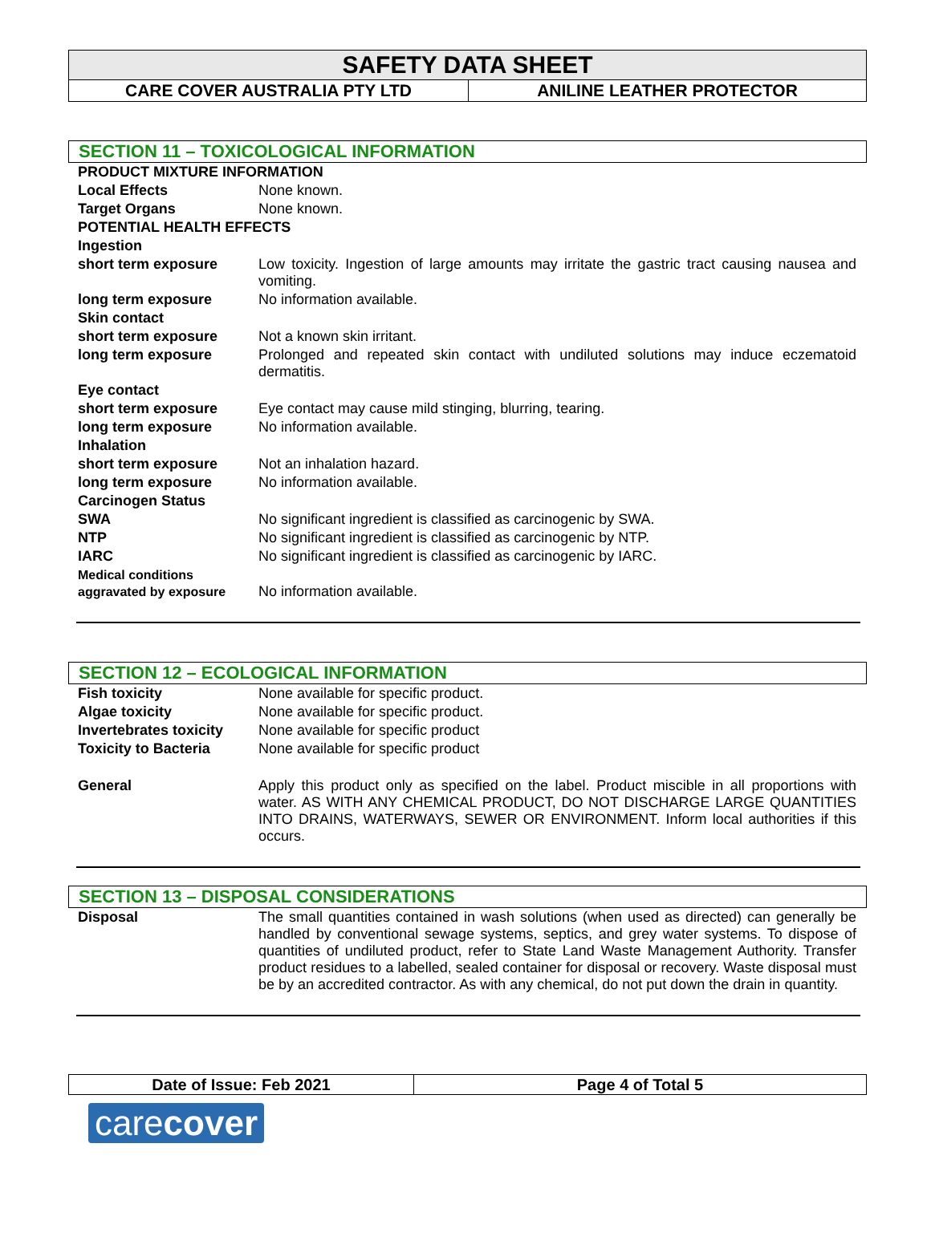SAFETY DATA SHEET
CARE COVER AUSTRALIA PTY LTD ANILINE LEATHER PROTECTOR
SECTION 11 – TOXICOLOGICAL INFORMATION
| PRODUCT MIXTURE INFORMATION | |
| Local Effects | None known. |
| Target Organs | None known. |
| POTENTIAL HEALTH EFFECTS | |
| Ingestion | |
| short term exposure | Low toxicity. Ingestion of large amounts may irritate the gastric tract causing nausea and vomiting. |
| long term exposure | No information available. |
| Skin contact | |
| short term exposure | Not a known skin irritant. |
| long term exposure | Prolonged and repeated skin contact with undiluted solutions may induce eczematoid dermatitis. |
| Eye contact | |
| short term exposure | Eye contact may cause mild stinging, blurring, tearing. |
| long term exposure | No information available. |
| Inhalation | |
| short term exposure | Not an inhalation hazard. |
| long term exposure | No information available. |
| Carcinogen Status | |
| SWA | No significant ingredient is classified as carcinogenic by SWA. |
| NTP | No significant ingredient is classified as carcinogenic by NTP. |
| IARC | No significant ingredient is classified as carcinogenic by IARC. |
| Medical conditions aggravated by exposure | No information available. |
SECTION 12 – ECOLOGICAL INFORMATION
| Fish toxicity | None available for specific product. |
| Algae toxicity | None available for specific product. |
| Invertebrates toxicity | None available for specific product |
| Toxicity to Bacteria | None available for specific product |
| General | Apply this product only as specified on the label. Product miscible in all proportions with water. AS WITH ANY CHEMICAL PRODUCT, DO NOT DISCHARGE LARGE QUANTITIES INTO DRAINS, WATERWAYS, SEWER OR ENVIRONMENT. Inform local authorities if this occurs. |
SECTION 13 – DISPOSAL CONSIDERATIONS
| Disposal | The small quantities contained in wash solutions (when used as directed) can generally be handled by conventional sewage systems, septics, and grey water systems. To dispose of quantities of undiluted product, refer to State Land Waste Management Authority. Transfer product residues to a labelled, sealed container for disposal or recovery. Waste disposal must be by an accredited contractor. As with any chemical, do not put down the drain in quantity. |
Date of Issue: Feb 2021 Page 4 of Total 5
carecover